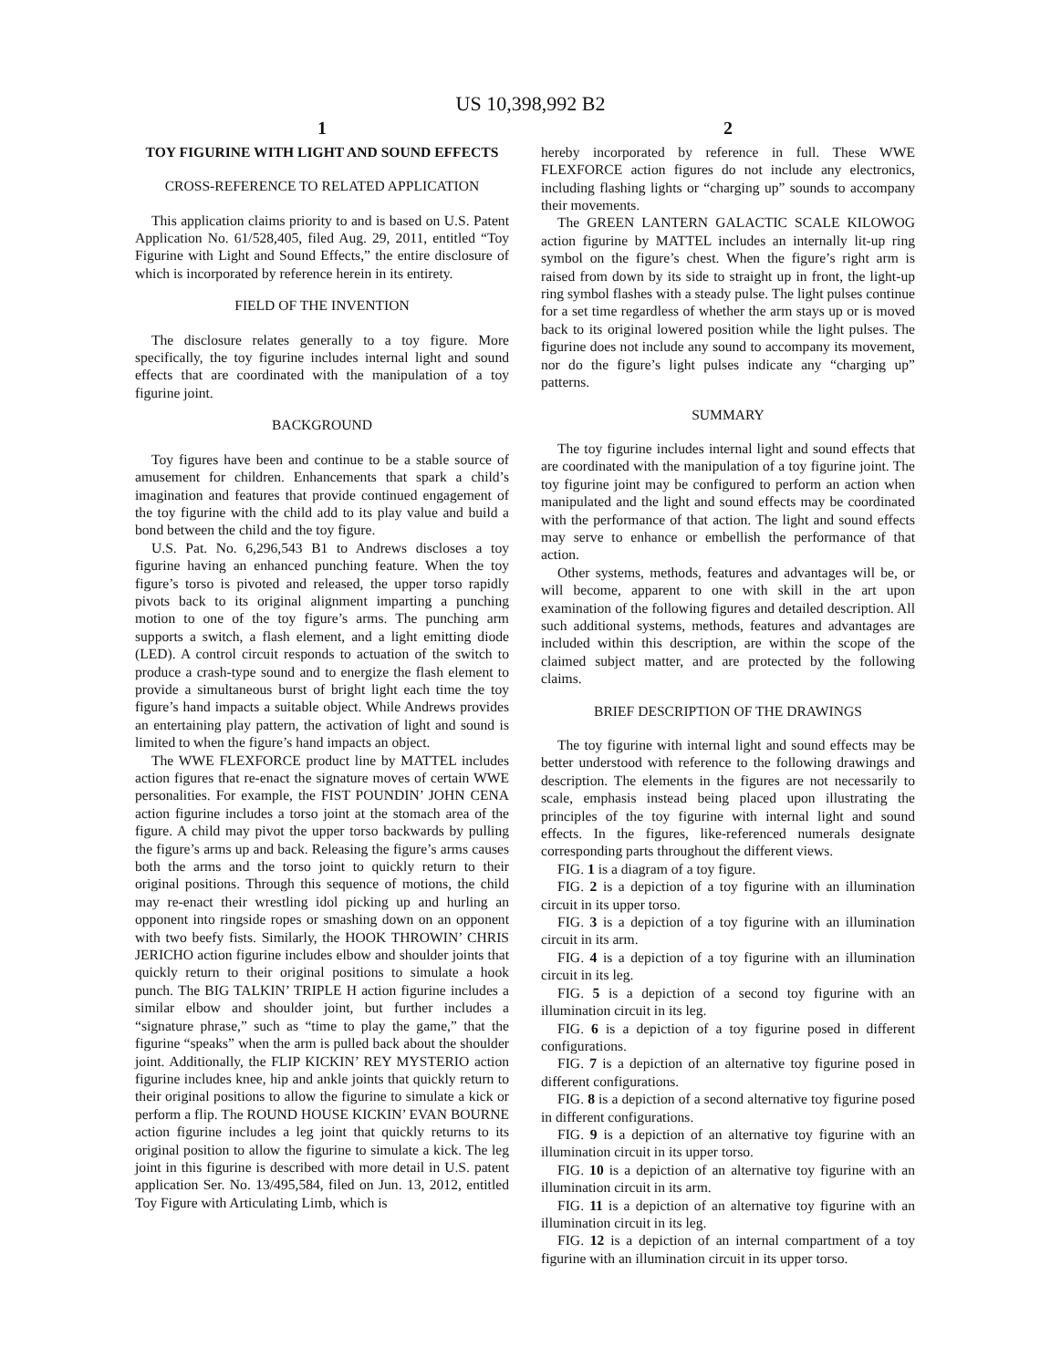US 10,398,992 B2
1
TOY FIGURINE WITH LIGHT AND SOUND EFFECTS
CROSS-REFERENCE TO RELATED APPLICATION
This application claims priority to and is based on U.S. Patent Application No. 61/528,405, filed Aug. 29, 2011, entitled “Toy Figurine with Light and Sound Effects,” the entire disclosure of which is incorporated by reference herein in its entirety.
FIELD OF THE INVENTION
The disclosure relates generally to a toy figure. More specifically, the toy figurine includes internal light and sound effects that are coordinated with the manipulation of a toy figurine joint.
BACKGROUND
Toy figures have been and continue to be a stable source of amusement for children. Enhancements that spark a child’s imagination and features that provide continued engagement of the toy figurine with the child add to its play value and build a bond between the child and the toy figure.
U.S. Pat. No. 6,296,543 B1 to Andrews discloses a toy figurine having an enhanced punching feature. When the toy figure’s torso is pivoted and released, the upper torso rapidly pivots back to its original alignment imparting a punching motion to one of the toy figure’s arms. The punching arm supports a switch, a flash element, and a light emitting diode (LED). A control circuit responds to actuation of the switch to produce a crash-type sound and to energize the flash element to provide a simultaneous burst of bright light each time the toy figure’s hand impacts a suitable object. While Andrews provides an entertaining play pattern, the activation of light and sound is limited to when the figure’s hand impacts an object.
The WWE FLEXFORCE product line by MATTEL includes action figures that re-enact the signature moves of certain WWE personalities. For example, the FIST POUNDIN’ JOHN CENA action figurine includes a torso joint at the stomach area of the figure. A child may pivot the upper torso backwards by pulling the figure’s arms up and back. Releasing the figure’s arms causes both the arms and the torso joint to quickly return to their original positions. Through this sequence of motions, the child may re-enact their wrestling idol picking up and hurling an opponent into ringside ropes or smashing down on an opponent with two beefy fists. Similarly, the HOOK THROWIN’ CHRIS JERICHO action figurine includes elbow and shoulder joints that quickly return to their original positions to simulate a hook punch. The BIG TALKIN’ TRIPLE H action figurine includes a similar elbow and shoulder joint, but further includes a “signature phrase,” such as “time to play the game,” that the figurine “speaks” when the arm is pulled back about the shoulder joint. Additionally, the FLIP KICKIN’ REY MYSTERIO action figurine includes knee, hip and ankle joints that quickly return to their original positions to allow the figurine to simulate a kick or perform a flip. The ROUND HOUSE KICKIN’ EVAN BOURNE action figurine includes a leg joint that quickly returns to its original position to allow the figurine to simulate a kick. The leg joint in this figurine is described with more detail in U.S. patent application Ser. No. 13/495,584, filed on Jun. 13, 2012, entitled Toy Figure with Articulating Limb, which is
2
hereby incorporated by reference in full. These WWE FLEXFORCE action figures do not include any electronics, including flashing lights or “charging up” sounds to accompany their movements.
The GREEN LANTERN GALACTIC SCALE KILOWOG action figurine by MATTEL includes an internally lit-up ring symbol on the figure’s chest. When the figure’s right arm is raised from down by its side to straight up in front, the light-up ring symbol flashes with a steady pulse. The light pulses continue for a set time regardless of whether the arm stays up or is moved back to its original lowered position while the light pulses. The figurine does not include any sound to accompany its movement, nor do the figure’s light pulses indicate any “charging up” patterns.
SUMMARY
The toy figurine includes internal light and sound effects that are coordinated with the manipulation of a toy figurine joint. The toy figurine joint may be configured to perform an action when manipulated and the light and sound effects may be coordinated with the performance of that action. The light and sound effects may serve to enhance or embellish the performance of that action.
Other systems, methods, features and advantages will be, or will become, apparent to one with skill in the art upon examination of the following figures and detailed description. All such additional systems, methods, features and advantages are included within this description, are within the scope of the claimed subject matter, and are protected by the following claims.
BRIEF DESCRIPTION OF THE DRAWINGS
The toy figurine with internal light and sound effects may be better understood with reference to the following drawings and description. The elements in the figures are not necessarily to scale, emphasis instead being placed upon illustrating the principles of the toy figurine with internal light and sound effects. In the figures, like-referenced numerals designate corresponding parts throughout the different views.
FIG. 1 is a diagram of a toy figure.
FIG. 2 is a depiction of a toy figurine with an illumination circuit in its upper torso.
FIG. 3 is a depiction of a toy figurine with an illumination circuit in its arm.
FIG. 4 is a depiction of a toy figurine with an illumination circuit in its leg.
FIG. 5 is a depiction of a second toy figurine with an illumination circuit in its leg.
FIG. 6 is a depiction of a toy figurine posed in different configurations.
FIG. 7 is a depiction of an alternative toy figurine posed in different configurations.
FIG. 8 is a depiction of a second alternative toy figurine posed in different configurations.
FIG. 9 is a depiction of an alternative toy figurine with an illumination circuit in its upper torso.
FIG. 10 is a depiction of an alternative toy figurine with an illumination circuit in its arm.
FIG. 11 is a depiction of an alternative toy figurine with an illumination circuit in its leg.
FIG. 12 is a depiction of an internal compartment of a toy figurine with an illumination circuit in its upper torso.